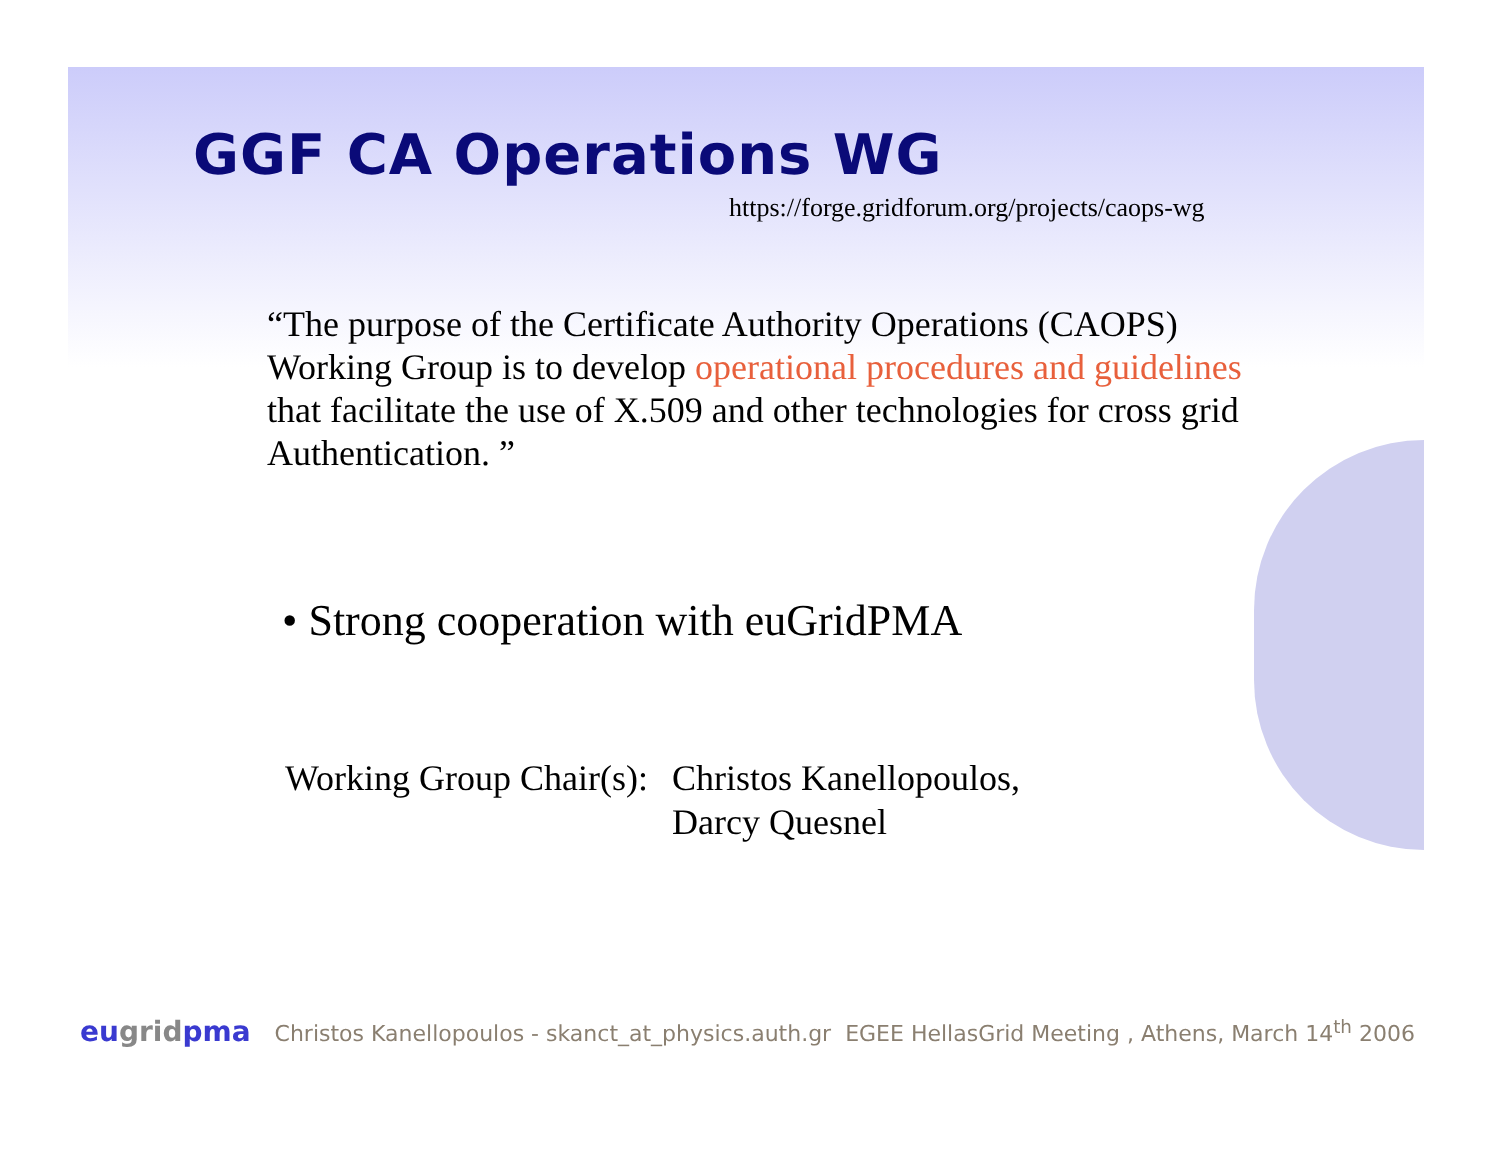GGF CA Operations WG
https://forge.gridforum.org/projects/caops-wg
“The purpose of the Certificate Authority Operations (CAOPS) Working Group is to develop operational procedures and guidelines that facilitate the use of X.509 and other technologies for cross grid Authentication. ”
• Strong cooperation with euGridPMA
Working Group Chair(s): Christos Kanellopoulos,
Darcy Quesnel
eugridpma
Christos Kanellopoulos - skanct_at_physics.auth.gr EGEE HellasGrid Meeting , Athens, March 14<sup>th</sup> 2006